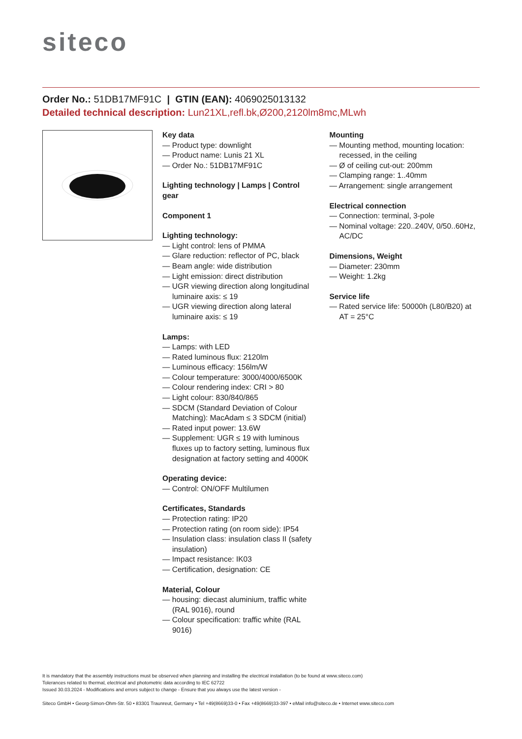siteco
Order No.: 51DB17MF91C | GTIN (EAN): 4069025013132
Detailed technical description: Lun21XL,refl.bk,Ø200,2120lm8mc,MLwh
Key data
— Product type: downlight
— Product name: Lunis 21 XL
— Order No.: 51DB17MF91C
Lighting technology | Lamps | Control gear
Component 1
Lighting technology:
— Light control: lens of PMMA
— Glare reduction: reflector of PC, black
— Beam angle: wide distribution
— Light emission: direct distribution
— UGR viewing direction along longitudinal luminaire axis: ≤ 19
— UGR viewing direction along lateral luminaire axis: ≤ 19
Lamps:
— Lamps: with LED
— Rated luminous flux: 2120lm
— Luminous efficacy: 156lm/W
— Colour temperature: 3000/4000/6500K
— Colour rendering index: CRI > 80
— Light colour: 830/840/865
— SDCM (Standard Deviation of Colour Matching): MacAdam ≤ 3 SDCM (initial)
— Rated input power: 13.6W
— Supplement: UGR ≤ 19 with luminous fluxes up to factory setting, luminous flux designation at factory setting and 4000K
Operating device:
— Control: ON/OFF Multilumen
Certificates, Standards
— Protection rating: IP20
— Protection rating (on room side): IP54
— Insulation class: insulation class II (safety insulation)
— Impact resistance: IK03
— Certification, designation: CE
Material, Colour
— housing: diecast aluminium, traffic white (RAL 9016), round
— Colour specification: traffic white (RAL 9016)
Mounting
— Mounting method, mounting location: recessed, in the ceiling
— Ø of ceiling cut-out: 200mm
— Clamping range: 1..40mm
— Arrangement: single arrangement
Electrical connection
— Connection: terminal, 3-pole
— Nominal voltage: 220..240V, 0/50..60Hz, AC/DC
Dimensions, Weight
— Diameter: 230mm
— Weight: 1.2kg
Service life
— Rated service life: 50000h (L80/B20) at AT = 25°C
It is mandatory that the assembly instructions must be observed when planning and installing the electrical installation (to be found at www.siteco.com)
Tolerances related to thermal, electrical and photometric data according to IEC 62722
Issued 30.03.2024 - Modifications and errors subject to change - Ensure that you always use the latest version -
Siteco GmbH • Georg-Simon-Ohm-Str. 50 • 83301 Traunreut, Germany • Tel +49(8669)33-0 • Fax +49(8669)33-397 • eMail info@siteco.de • Internet www.siteco.com